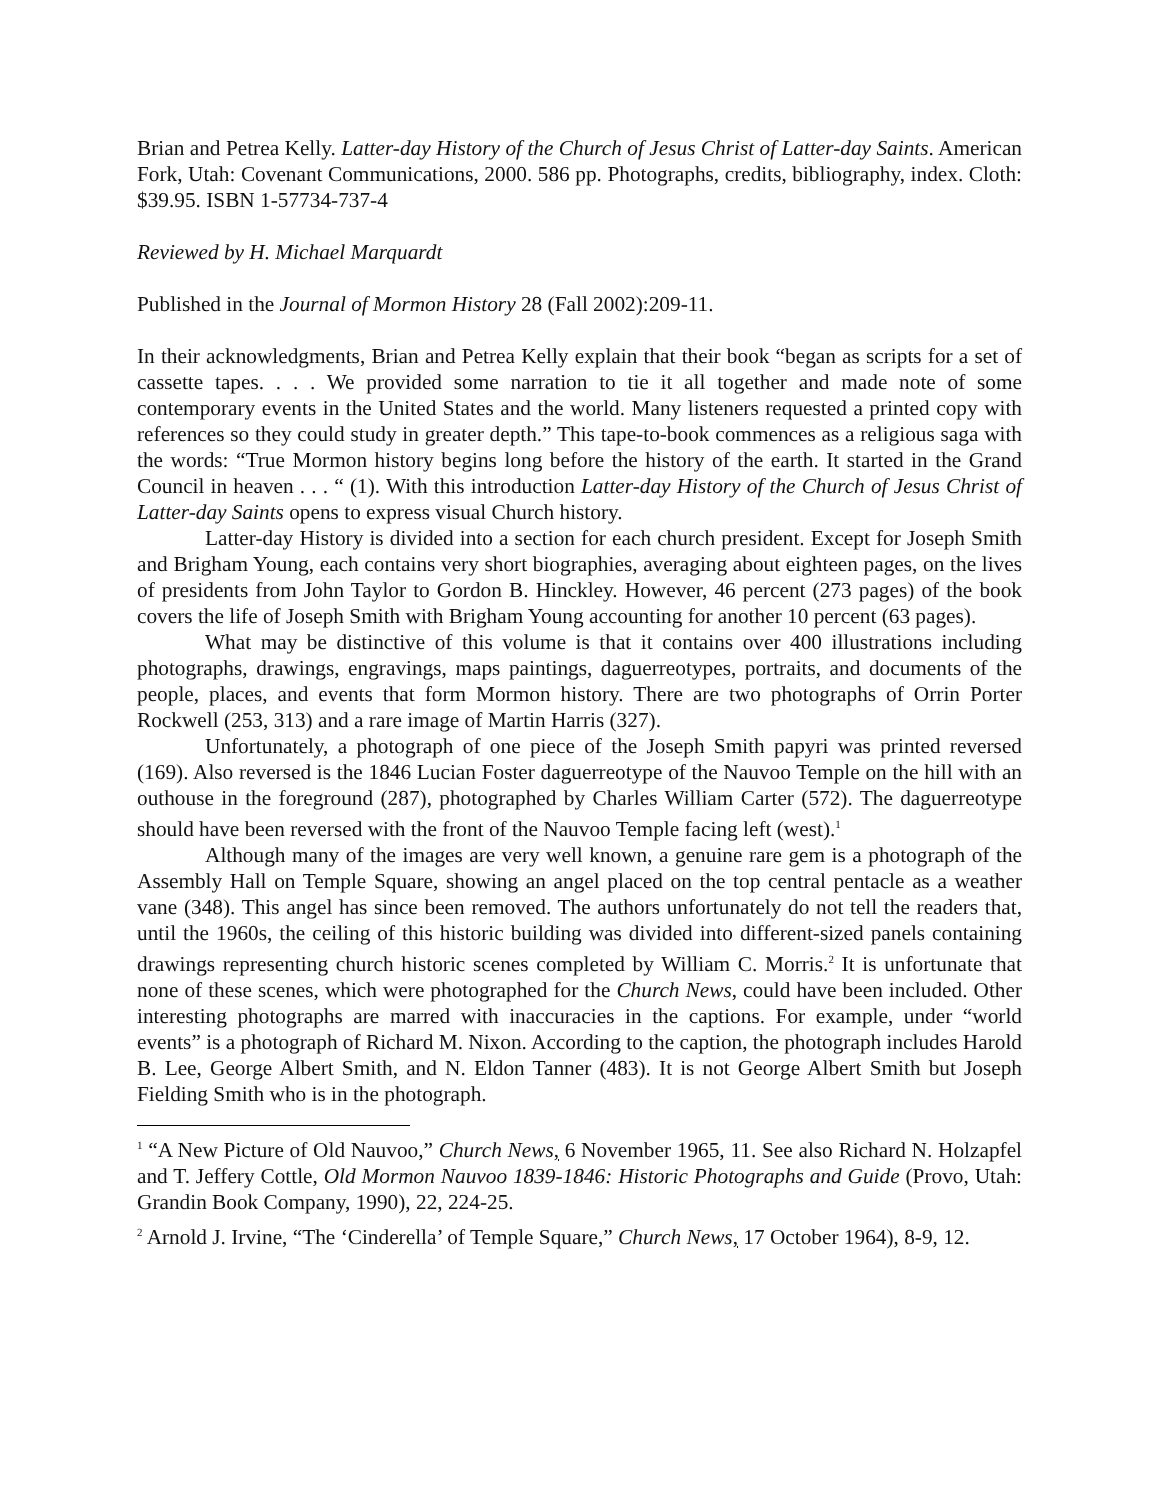Brian and Petrea Kelly. Latter-day History of the Church of Jesus Christ of Latter-day Saints. American Fork, Utah: Covenant Communications, 2000. 586 pp. Photographs, credits, bibliography, index. Cloth: $39.95. ISBN 1-57734-737-4
Reviewed by H. Michael Marquardt
Published in the Journal of Mormon History 28 (Fall 2002):209-11.
In their acknowledgments, Brian and Petrea Kelly explain that their book “began as scripts for a set of cassette tapes. . . . We provided some narration to tie it all together and made note of some contemporary events in the United States and the world. Many listeners requested a printed copy with references so they could study in greater depth.” This tape-to-book commences as a religious saga with the words: “True Mormon history begins long before the history of the earth. It started in the Grand Council in heaven . . . “ (1). With this introduction Latter-day History of the Church of Jesus Christ of Latter-day Saints opens to express visual Church history.
Latter-day History is divided into a section for each church president. Except for Joseph Smith and Brigham Young, each contains very short biographies, averaging about eighteen pages, on the lives of presidents from John Taylor to Gordon B. Hinckley. However, 46 percent (273 pages) of the book covers the life of Joseph Smith with Brigham Young accounting for another 10 percent (63 pages).
What may be distinctive of this volume is that it contains over 400 illustrations including photographs, drawings, engravings, maps paintings, daguerreotypes, portraits, and documents of the people, places, and events that form Mormon history. There are two photographs of Orrin Porter Rockwell (253, 313) and a rare image of Martin Harris (327).
Unfortunately, a photograph of one piece of the Joseph Smith papyri was printed reversed (169). Also reversed is the 1846 Lucian Foster daguerreotype of the Nauvoo Temple on the hill with an outhouse in the foreground (287), photographed by Charles William Carter (572). The daguerreotype should have been reversed with the front of the Nauvoo Temple facing left (west).<sup>1</sup>
Although many of the images are very well known, a genuine rare gem is a photograph of the Assembly Hall on Temple Square, showing an angel placed on the top central pentacle as a weather vane (348). This angel has since been removed. The authors unfortunately do not tell the readers that, until the 1960s, the ceiling of this historic building was divided into different-sized panels containing drawings representing church historic scenes completed by William C. Morris.<sup>2</sup> It is unfortunate that none of these scenes, which were photographed for the Church News, could have been included. Other interesting photographs are marred with inaccuracies in the captions. For example, under “world events” is a photograph of Richard M. Nixon. According to the caption, the photograph includes Harold B. Lee, George Albert Smith, and N. Eldon Tanner (483). It is not George Albert Smith but Joseph Fielding Smith who is in the photograph.
<sup>1</sup> “A New Picture of Old Nauvoo,” Church News, 6 November 1965, 11. See also Richard N. Holzapfel and T. Jeffery Cottle, Old Mormon Nauvoo 1839-1846: Historic Photographs and Guide (Provo, Utah: Grandin Book Company, 1990), 22, 224-25.
<sup>2</sup> Arnold J. Irvine, “The ‘Cinderella’ of Temple Square,” Church News, 17 October 1964), 8-9, 12.